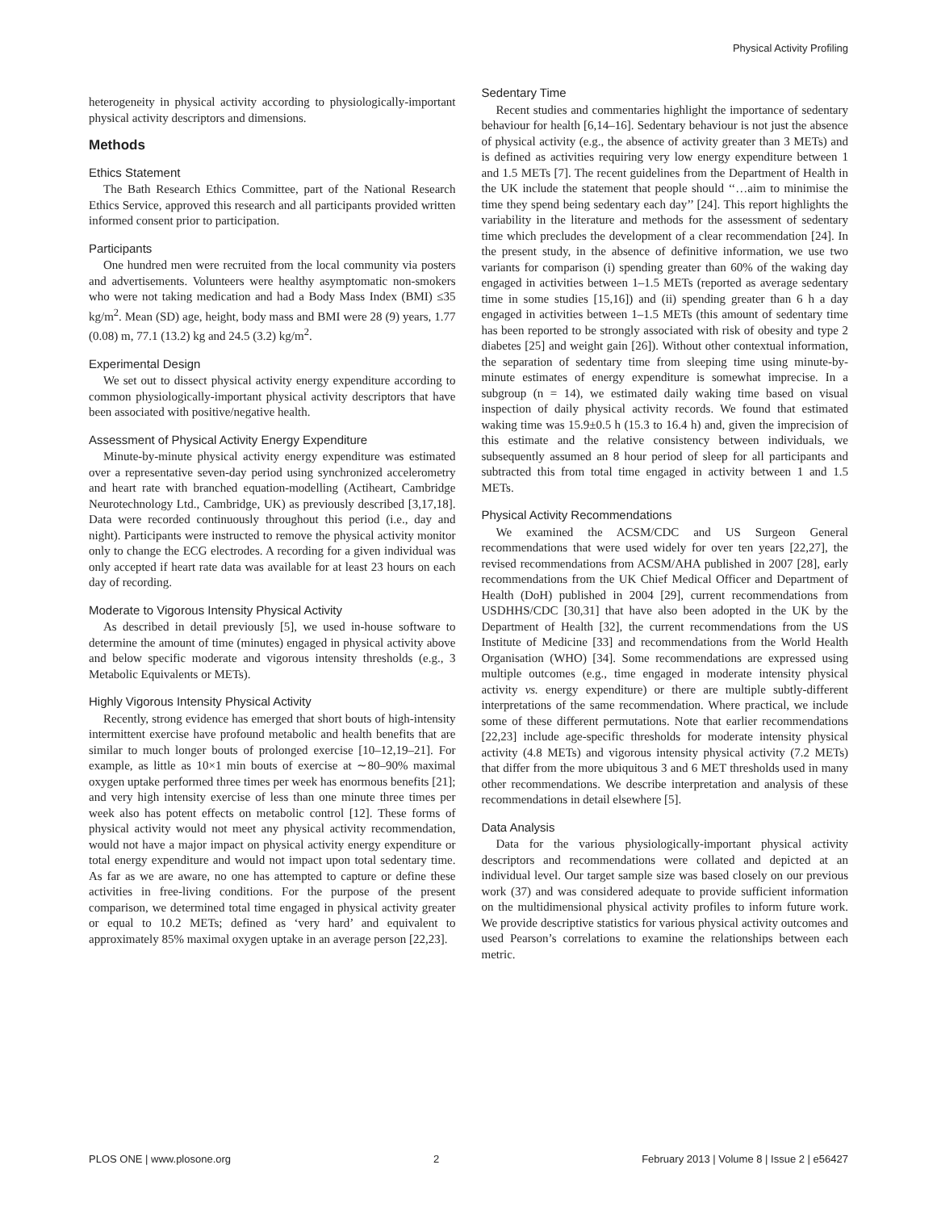Physical Activity Profiling
heterogeneity in physical activity according to physiologically-important physical activity descriptors and dimensions.
Methods
Ethics Statement
The Bath Research Ethics Committee, part of the National Research Ethics Service, approved this research and all participants provided written informed consent prior to participation.
Participants
One hundred men were recruited from the local community via posters and advertisements. Volunteers were healthy asymptomatic non-smokers who were not taking medication and had a Body Mass Index (BMI) ≤35 kg/m<sup>2</sup>. Mean (SD) age, height, body mass and BMI were 28 (9) years, 1.77 (0.08) m, 77.1 (13.2) kg and 24.5 (3.2) kg/m<sup>2</sup>.
Experimental Design
We set out to dissect physical activity energy expenditure according to common physiologically-important physical activity descriptors that have been associated with positive/negative health.
Assessment of Physical Activity Energy Expenditure
Minute-by-minute physical activity energy expenditure was estimated over a representative seven-day period using synchronized accelerometry and heart rate with branched equation-modelling (Actiheart, Cambridge Neurotechnology Ltd., Cambridge, UK) as previously described [3,17,18]. Data were recorded continuously throughout this period (i.e., day and night). Participants were instructed to remove the physical activity monitor only to change the ECG electrodes. A recording for a given individual was only accepted if heart rate data was available for at least 23 hours on each day of recording.
Moderate to Vigorous Intensity Physical Activity
As described in detail previously [5], we used in-house software to determine the amount of time (minutes) engaged in physical activity above and below specific moderate and vigorous intensity thresholds (e.g., 3 Metabolic Equivalents or METs).
Highly Vigorous Intensity Physical Activity
Recently, strong evidence has emerged that short bouts of high-intensity intermittent exercise have profound metabolic and health benefits that are similar to much longer bouts of prolonged exercise [10–12,19–21]. For example, as little as 10×1 min bouts of exercise at ∼80–90% maximal oxygen uptake performed three times per week has enormous benefits [21]; and very high intensity exercise of less than one minute three times per week also has potent effects on metabolic control [12]. These forms of physical activity would not meet any physical activity recommendation, would not have a major impact on physical activity energy expenditure or total energy expenditure and would not impact upon total sedentary time. As far as we are aware, no one has attempted to capture or define these activities in free-living conditions. For the purpose of the present comparison, we determined total time engaged in physical activity greater or equal to 10.2 METs; defined as ‘very hard’ and equivalent to approximately 85% maximal oxygen uptake in an average person [22,23].
Sedentary Time
Recent studies and commentaries highlight the importance of sedentary behaviour for health [6,14–16]. Sedentary behaviour is not just the absence of physical activity (e.g., the absence of activity greater than 3 METs) and is defined as activities requiring very low energy expenditure between 1 and 1.5 METs [7]. The recent guidelines from the Department of Health in the UK include the statement that people should ‘‘…aim to minimise the time they spend being sedentary each day’’ [24]. This report highlights the variability in the literature and methods for the assessment of sedentary time which precludes the development of a clear recommendation [24]. In the present study, in the absence of definitive information, we use two variants for comparison (i) spending greater than 60% of the waking day engaged in activities between 1–1.5 METs (reported as average sedentary time in some studies [15,16]) and (ii) spending greater than 6 h a day engaged in activities between 1–1.5 METs (this amount of sedentary time has been reported to be strongly associated with risk of obesity and type 2 diabetes [25] and weight gain [26]). Without other contextual information, the separation of sedentary time from sleeping time using minute-by-minute estimates of energy expenditure is somewhat imprecise. In a subgroup (n = 14), we estimated daily waking time based on visual inspection of daily physical activity records. We found that estimated waking time was 15.9±0.5 h (15.3 to 16.4 h) and, given the imprecision of this estimate and the relative consistency between individuals, we subsequently assumed an 8 hour period of sleep for all participants and subtracted this from total time engaged in activity between 1 and 1.5 METs.
Physical Activity Recommendations
We examined the ACSM/CDC and US Surgeon General recommendations that were used widely for over ten years [22,27], the revised recommendations from ACSM/AHA published in 2007 [28], early recommendations from the UK Chief Medical Officer and Department of Health (DoH) published in 2004 [29], current recommendations from USDHHS/CDC [30,31] that have also been adopted in the UK by the Department of Health [32], the current recommendations from the US Institute of Medicine [33] and recommendations from the World Health Organisation (WHO) [34]. Some recommendations are expressed using multiple outcomes (e.g., time engaged in moderate intensity physical activity vs. energy expenditure) or there are multiple subtly-different interpretations of the same recommendation. Where practical, we include some of these different permutations. Note that earlier recommendations [22,23] include age-specific thresholds for moderate intensity physical activity (4.8 METs) and vigorous intensity physical activity (7.2 METs) that differ from the more ubiquitous 3 and 6 MET thresholds used in many other recommendations. We describe interpretation and analysis of these recommendations in detail elsewhere [5].
Data Analysis
Data for the various physiologically-important physical activity descriptors and recommendations were collated and depicted at an individual level. Our target sample size was based closely on our previous work (37) and was considered adequate to provide sufficient information on the multidimensional physical activity profiles to inform future work. We provide descriptive statistics for various physical activity outcomes and used Pearson’s correlations to examine the relationships between each metric.
PLOS ONE | www.plosone.org 2 February 2013 | Volume 8 | Issue 2 | e56427